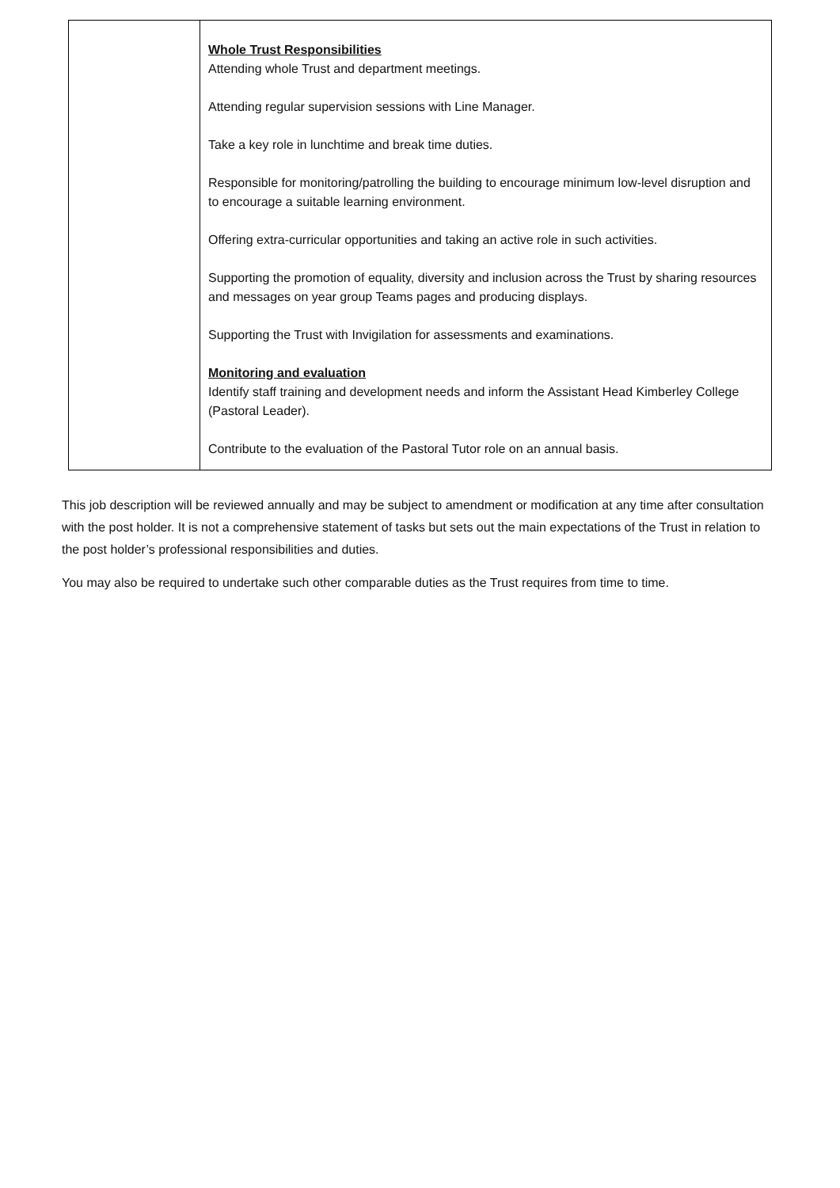| | Whole Trust Responsibilities Attending whole Trust and department meetings. Attending regular supervision sessions with Line Manager. Take a key role in lunchtime and break time duties. Responsible for monitoring/patrolling the building to encourage minimum low-level disruption and to encourage a suitable learning environment. Offering extra-curricular opportunities and taking an active role in such activities. Supporting the promotion of equality, diversity and inclusion across the Trust by sharing resources and messages on year group Teams pages and producing displays. Supporting the Trust with Invigilation for assessments and examinations. Monitoring and evaluation Identify staff training and development needs and inform the Assistant Head Kimberley College (Pastoral Leader). Contribute to the evaluation of the Pastoral Tutor role on an annual basis. |
This job description will be reviewed annually and may be subject to amendment or modification at any time after consultation with the post holder. It is not a comprehensive statement of tasks but sets out the main expectations of the Trust in relation to the post holder’s professional responsibilities and duties.
You may also be required to undertake such other comparable duties as the Trust requires from time to time.